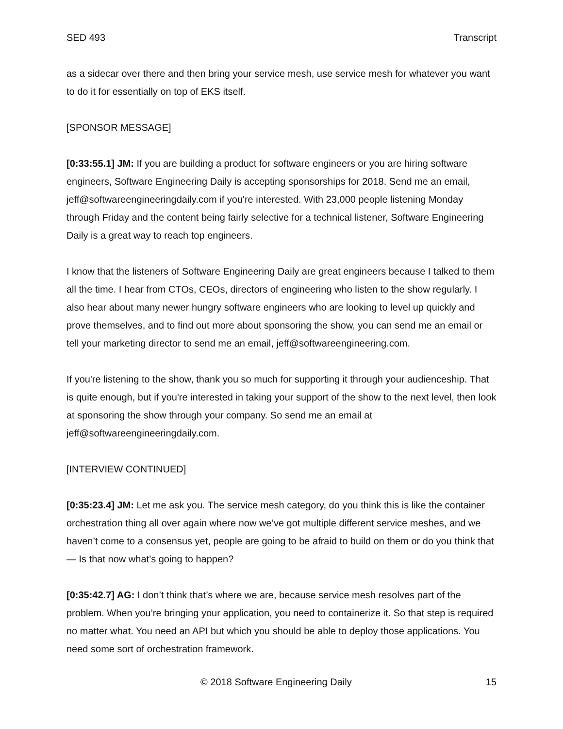SED 493 Transcript
as a sidecar over there and then bring your service mesh, use service mesh for whatever you want to do it for essentially on top of EKS itself.
[SPONSOR MESSAGE]
[0:33:55.1] JM: If you are building a product for software engineers or you are hiring software engineers, Software Engineering Daily is accepting sponsorships for 2018. Send me an email, jeff@softwareengineeringdaily.com if you're interested. With 23,000 people listening Monday through Friday and the content being fairly selective for a technical listener, Software Engineering Daily is a great way to reach top engineers.
I know that the listeners of Software Engineering Daily are great engineers because I talked to them all the time. I hear from CTOs, CEOs, directors of engineering who listen to the show regularly. I also hear about many newer hungry software engineers who are looking to level up quickly and prove themselves, and to find out more about sponsoring the show, you can send me an email or tell your marketing director to send me an email, jeff@softwareengineering.com.
If you're listening to the show, thank you so much for supporting it through your audienceship. That is quite enough, but if you're interested in taking your support of the show to the next level, then look at sponsoring the show through your company. So send me an email at jeff@softwareengineeringdaily.com.
[INTERVIEW CONTINUED]
[0:35:23.4] JM: Let me ask you. The service mesh category, do you think this is like the container orchestration thing all over again where now we’ve got multiple different service meshes, and we haven’t come to a consensus yet, people are going to be afraid to build on them or do you think that — Is that now what’s going to happen?
[0:35:42.7] AG: I don’t think that’s where we are, because service mesh resolves part of the problem. When you’re bringing your application, you need to containerize it. So that step is required no matter what. You need an API but which you should be able to deploy those applications. You need some sort of orchestration framework.
© 2018 Software Engineering Daily 15